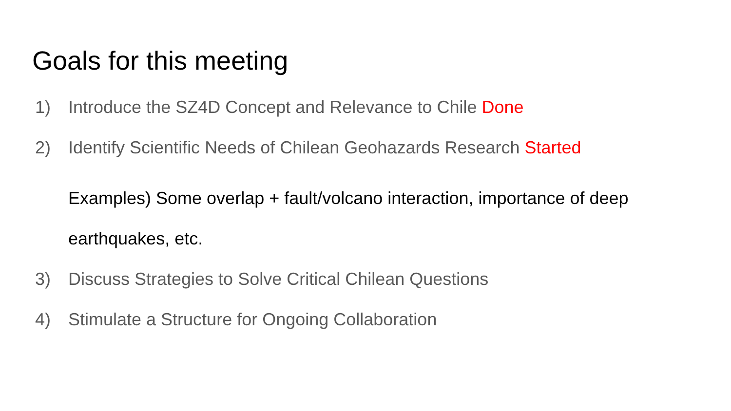Goals for this meeting
1) Introduce the SZ4D Concept and Relevance to Chile Done
2) Identify Scientific Needs of Chilean Geohazards Research Started
Examples) Some overlap + fault/volcano interaction, importance of deep earthquakes, etc.
3) Discuss Strategies to Solve Critical Chilean Questions
4) Stimulate a Structure for Ongoing Collaboration